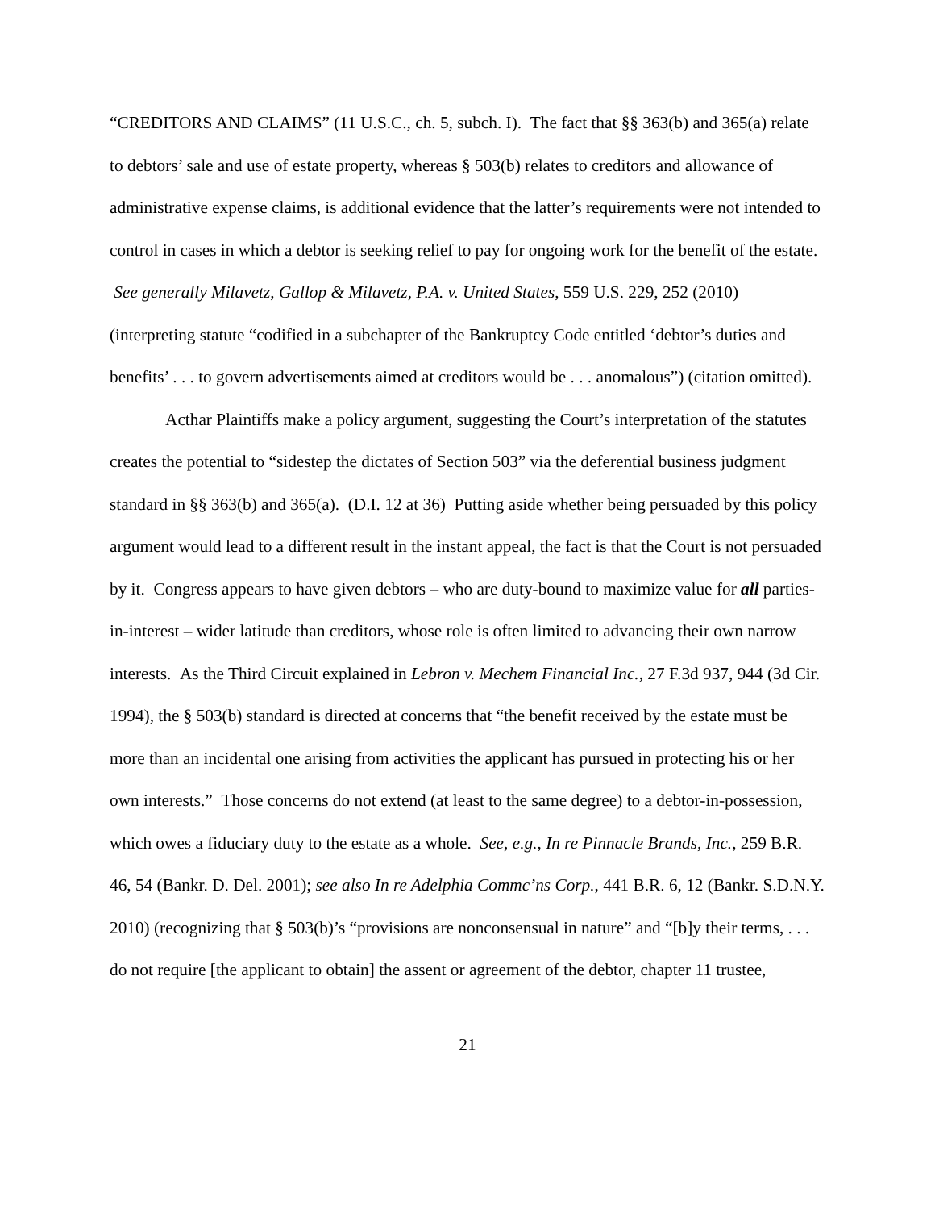“CREDITORS AND CLAIMS” (11 U.S.C., ch. 5, subch. I). The fact that §§ 363(b) and 365(a) relate to debtors’ sale and use of estate property, whereas § 503(b) relates to creditors and allowance of administrative expense claims, is additional evidence that the latter’s requirements were not intended to control in cases in which a debtor is seeking relief to pay for ongoing work for the benefit of the estate. See generally Milavetz, Gallop & Milavetz, P.A. v. United States, 559 U.S. 229, 252 (2010) (interpreting statute “codified in a subchapter of the Bankruptcy Code entitled ‘debtor’s duties and benefits’ . . . to govern advertisements aimed at creditors would be . . . anomalous”) (citation omitted).
Acthar Plaintiffs make a policy argument, suggesting the Court’s interpretation of the statutes creates the potential to “sidestep the dictates of Section 503” via the deferential business judgment standard in §§ 363(b) and 365(a). (D.I. 12 at 36) Putting aside whether being persuaded by this policy argument would lead to a different result in the instant appeal, the fact is that the Court is not persuaded by it. Congress appears to have given debtors – who are duty-bound to maximize value for all parties-in-interest – wider latitude than creditors, whose role is often limited to advancing their own narrow interests. As the Third Circuit explained in Lebron v. Mechem Financial Inc., 27 F.3d 937, 944 (3d Cir. 1994), the § 503(b) standard is directed at concerns that “the benefit received by the estate must be more than an incidental one arising from activities the applicant has pursued in protecting his or her own interests.” Those concerns do not extend (at least to the same degree) to a debtor-in-possession, which owes a fiduciary duty to the estate as a whole. See, e.g., In re Pinnacle Brands, Inc., 259 B.R. 46, 54 (Bankr. D. Del. 2001); see also In re Adelphia Commc’ns Corp., 441 B.R. 6, 12 (Bankr. S.D.N.Y. 2010) (recognizing that § 503(b)’s “provisions are nonconsensual in nature” and “[b]y their terms, . . . do not require [the applicant to obtain] the assent or agreement of the debtor, chapter 11 trustee,
21